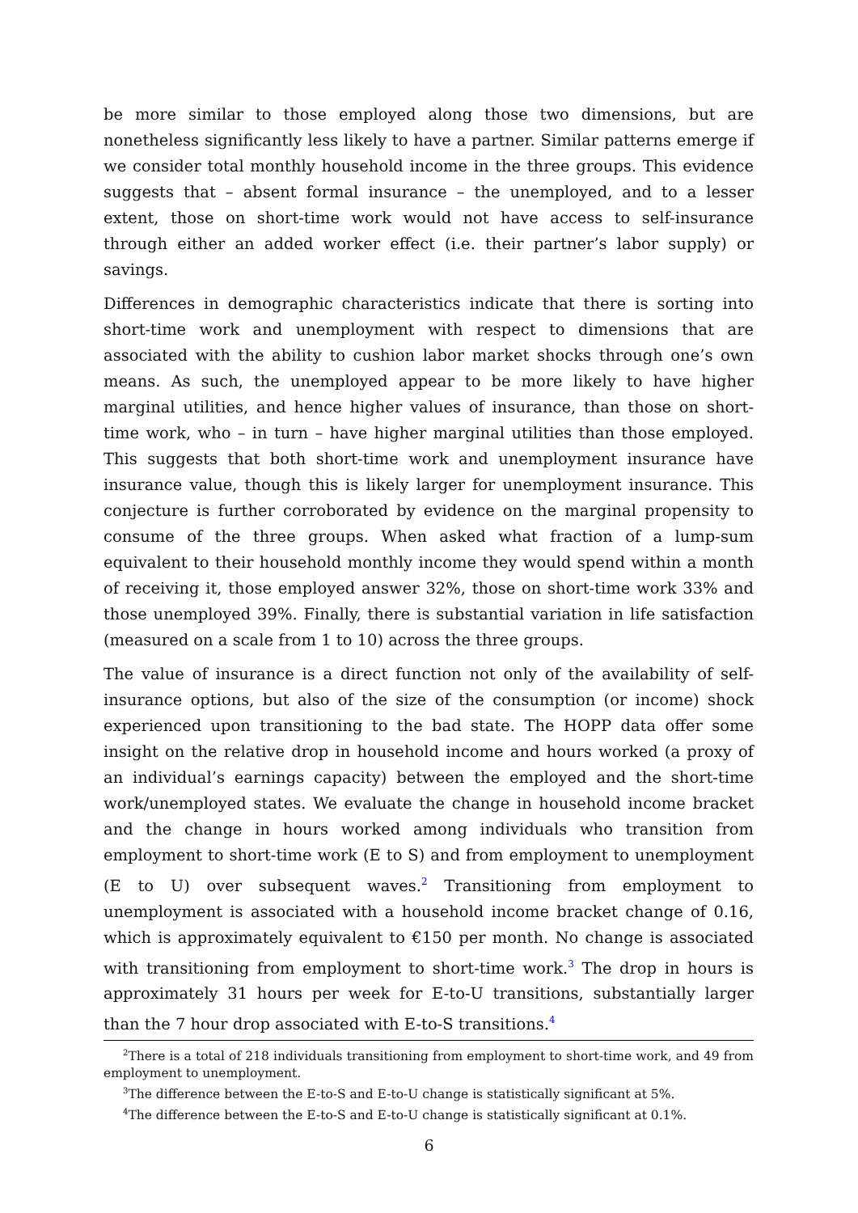be more similar to those employed along those two dimensions, but are nonetheless significantly less likely to have a partner. Similar patterns emerge if we consider total monthly household income in the three groups. This evidence suggests that – absent formal insurance – the unemployed, and to a lesser extent, those on short-time work would not have access to self-insurance through either an added worker effect (i.e. their partner’s labor supply) or savings.
Differences in demographic characteristics indicate that there is sorting into short-time work and unemployment with respect to dimensions that are associated with the ability to cushion labor market shocks through one’s own means. As such, the unemployed appear to be more likely to have higher marginal utilities, and hence higher values of insurance, than those on short-time work, who – in turn – have higher marginal utilities than those employed. This suggests that both short-time work and unemployment insurance have insurance value, though this is likely larger for unemployment insurance. This conjecture is further corroborated by evidence on the marginal propensity to consume of the three groups. When asked what fraction of a lump-sum equivalent to their household monthly income they would spend within a month of receiving it, those employed answer 32%, those on short-time work 33% and those unemployed 39%. Finally, there is substantial variation in life satisfaction (measured on a scale from 1 to 10) across the three groups.
The value of insurance is a direct function not only of the availability of self-insurance options, but also of the size of the consumption (or income) shock experienced upon transitioning to the bad state. The HOPP data offer some insight on the relative drop in household income and hours worked (a proxy of an individual’s earnings capacity) between the employed and the short-time work/unemployed states. We evaluate the change in household income bracket and the change in hours worked among individuals who transition from employment to short-time work (E to S) and from employment to unemployment (E to U) over subsequent waves.<sup>2</sup> Transitioning from employment to unemployment is associated with a household income bracket change of 0.16, which is approximately equivalent to €150 per month. No change is associated with transitioning from employment to short-time work.<sup>3</sup> The drop in hours is approximately 31 hours per week for E-to-U transitions, substantially larger than the 7 hour drop associated with E-to-S transitions.<sup>4</sup>
<sup>2</sup> There is a total of 218 individuals transitioning from employment to short-time work, and 49 from employment to unemployment.
<sup>3</sup> The difference between the E-to-S and E-to-U change is statistically significant at 5%.
<sup>4</sup> The difference between the E-to-S and E-to-U change is statistically significant at 0.1%.
6